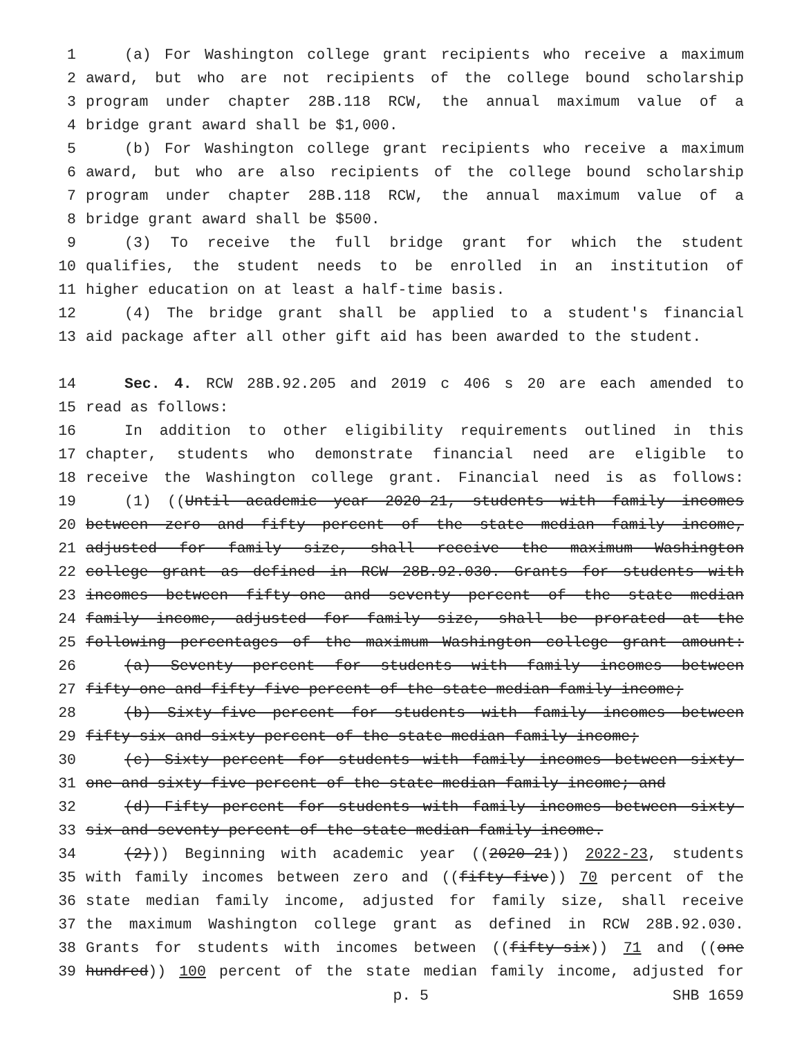1 (a) For Washington college grant recipients who receive a maximum
2 award, but who are not recipients of the college bound scholarship
3 program under chapter 28B.118 RCW, the annual maximum value of a
4 bridge grant award shall be $1,000.
5 (b) For Washington college grant recipients who receive a maximum
6 award, but who are also recipients of the college bound scholarship
7 program under chapter 28B.118 RCW, the annual maximum value of a
8 bridge grant award shall be $500.
9 (3) To receive the full bridge grant for which the student
10 qualifies, the student needs to be enrolled in an institution of
11 higher education on at least a half-time basis.
12 (4) The bridge grant shall be applied to a student's financial
13 aid package after all other gift aid has been awarded to the student.
14 Sec. 4. RCW 28B.92.205 and 2019 c 406 s 20 are each amended to
15 read as follows:
16 In addition to other eligibility requirements outlined in this
17 chapter, students who demonstrate financial need are eligible to
18 receive the Washington college grant. Financial need is as follows:
19 (1) ((Until academic year 2020-21, students with family incomes
20 between zero and fifty percent of the state median family income,
21 adjusted for family size, shall receive the maximum Washington
22 college grant as defined in RCW 28B.92.030. Grants for students with
23 incomes between fifty-one and seventy percent of the state median
24 family income, adjusted for family size, shall be prorated at the
25 following percentages of the maximum Washington college grant amount:
26 (a) Seventy percent for students with family incomes between
27 fifty-one and fifty-five percent of the state median family income;
28 (b) Sixty-five percent for students with family incomes between
29 fifty-six and sixty percent of the state median family income;
30 (c) Sixty percent for students with family incomes between sixty-
31 one and sixty-five percent of the state median family income; and
32 (d) Fifty percent for students with family incomes between sixty-
33 six and seventy percent of the state median family income.
34 (2))) Beginning with academic year ((2020-21)) 2022-23, students
35 with family incomes between zero and ((fifty-five)) 70 percent of the
36 state median family income, adjusted for family size, shall receive
37 the maximum Washington college grant as defined in RCW 28B.92.030.
38 Grants for students with incomes between ((fifty-six)) 71 and ((one
39 hundred)) 100 percent of the state median family income, adjusted for
p. 5 SHB 1659